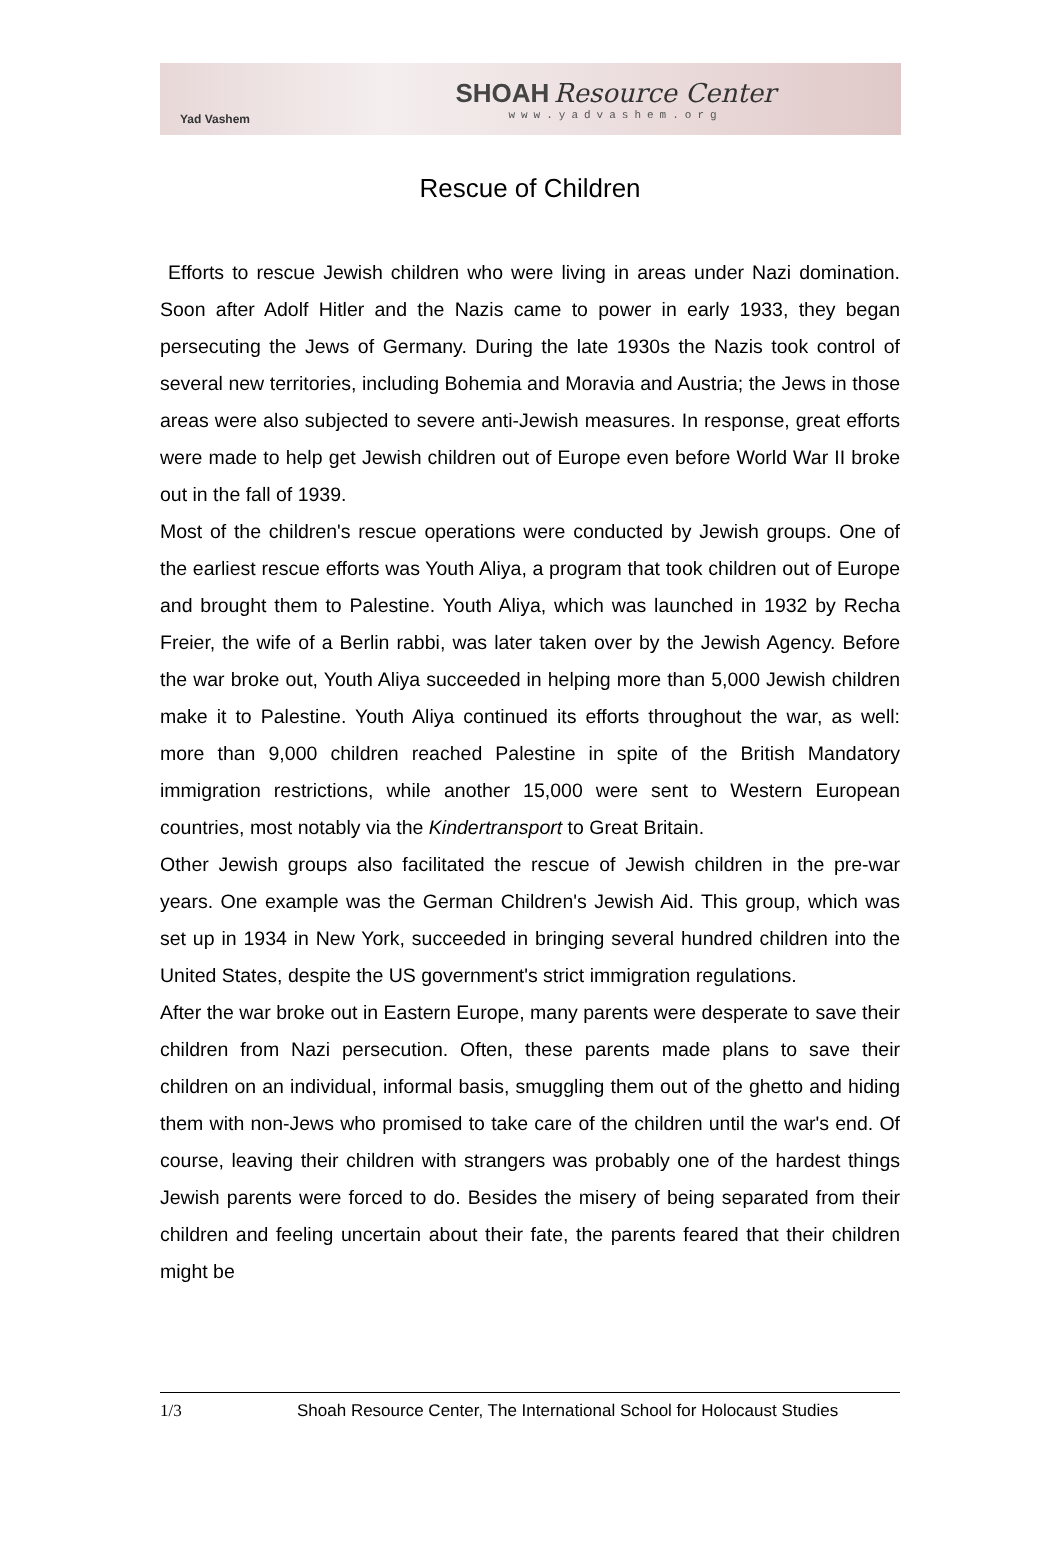Yad Vashem
SHOAH Resource Center
www.yadvashem.org
Rescue of Children
Efforts to rescue Jewish children who were living in areas under Nazi domination. Soon after Adolf Hitler and the Nazis came to power in early 1933, they began persecuting the Jews of Germany. During the late 1930s the Nazis took control of several new territories, including Bohemia and Moravia and Austria; the Jews in those areas were also subjected to severe anti-Jewish measures. In response, great efforts were made to help get Jewish children out of Europe even before World War II broke out in the fall of 1939.
Most of the children's rescue operations were conducted by Jewish groups. One of the earliest rescue efforts was Youth Aliya, a program that took children out of Europe and brought them to Palestine. Youth Aliya, which was launched in 1932 by Recha Freier, the wife of a Berlin rabbi, was later taken over by the Jewish Agency. Before the war broke out, Youth Aliya succeeded in helping more than 5,000 Jewish children make it to Palestine. Youth Aliya continued its efforts throughout the war, as well: more than 9,000 children reached Palestine in spite of the British Mandatory immigration restrictions, while another 15,000 were sent to Western European countries, most notably via the Kindertransport to Great Britain.
Other Jewish groups also facilitated the rescue of Jewish children in the pre-war years. One example was the German Children's Jewish Aid. This group, which was set up in 1934 in New York, succeeded in bringing several hundred children into the United States, despite the US government's strict immigration regulations.
After the war broke out in Eastern Europe, many parents were desperate to save their children from Nazi persecution. Often, these parents made plans to save their children on an individual, informal basis, smuggling them out of the ghetto and hiding them with non-Jews who promised to take care of the children until the war's end. Of course, leaving their children with strangers was probably one of the hardest things Jewish parents were forced to do. Besides the misery of being separated from their children and feeling uncertain about their fate, the parents feared that their children might be
1/3 Shoah Resource Center, The International School for Holocaust Studies